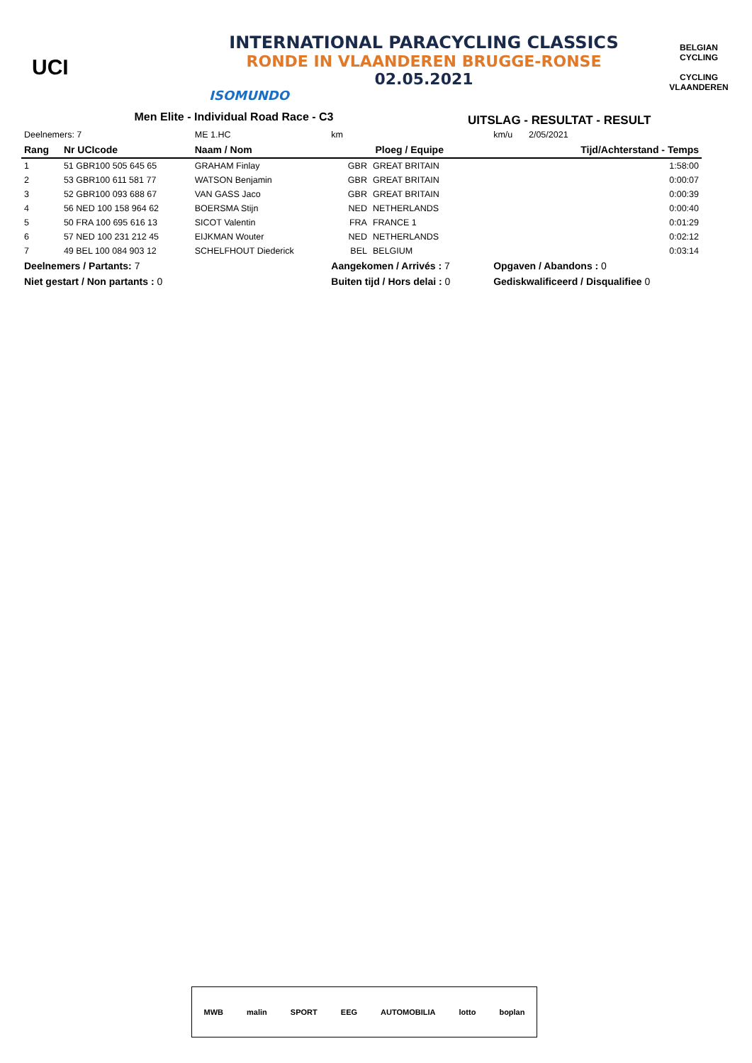UCI
INTERNATIONAL PARACYCLING CLASSICS
RONDE IN VLAANDEREN BRUGGE-RONSE
02.05.2021
ISOMUNDO
BELGIAN CYCLING
CYCLING VLAANDEREN
Men Elite - Individual Road Race - C3
UITSLAG - RESULTAT - RESULT
| Deelnemers: 7 | | ME 1.HC | km | | km/u | 2/05/2021 |
| Rang | Nr UCIcode | Naam / Nom | Ploeg / Equipe | | | Tijd/Achterstand - Temps |
| 1 | 51 GBR100 505 645 65 | GRAHAM Finlay | GBR | GREAT BRITAIN | | 1:58:00 |
| 2 | 53 GBR100 611 581 77 | WATSON Benjamin | GBR | GREAT BRITAIN | | 0:00:07 |
| 3 | 52 GBR100 093 688 67 | VAN GASS Jaco | GBR | GREAT BRITAIN | | 0:00:39 |
| 4 | 56 NED 100 158 964 62 | BOERSMA Stijn | NED | NETHERLANDS | | 0:00:40 |
| 5 | 50 FRA 100 695 616 13 | SICOT Valentin | FRA | FRANCE 1 | | 0:01:29 |
| 6 | 57 NED 100 231 212 45 | EIJKMAN Wouter | NED | NETHERLANDS | | 0:02:12 |
| 7 | 49 BEL 100 084 903 12 | SCHELFHOUT Diederick | BEL | BELGIUM | | 0:03:14 |
| Deelnemers / Partants: 7 | | | Aangekomen / Arrivés : 7 | | Opgaven / Abandons : 0 | |
| Niet gestart / Non partants : 0 | | | Buiten tijd / Hors delai : 0 | | Gediskwalificeerd / Disqualifiee 0 | |
MWB malin SPORT EEG AUTOMOBILIA lotto boplan